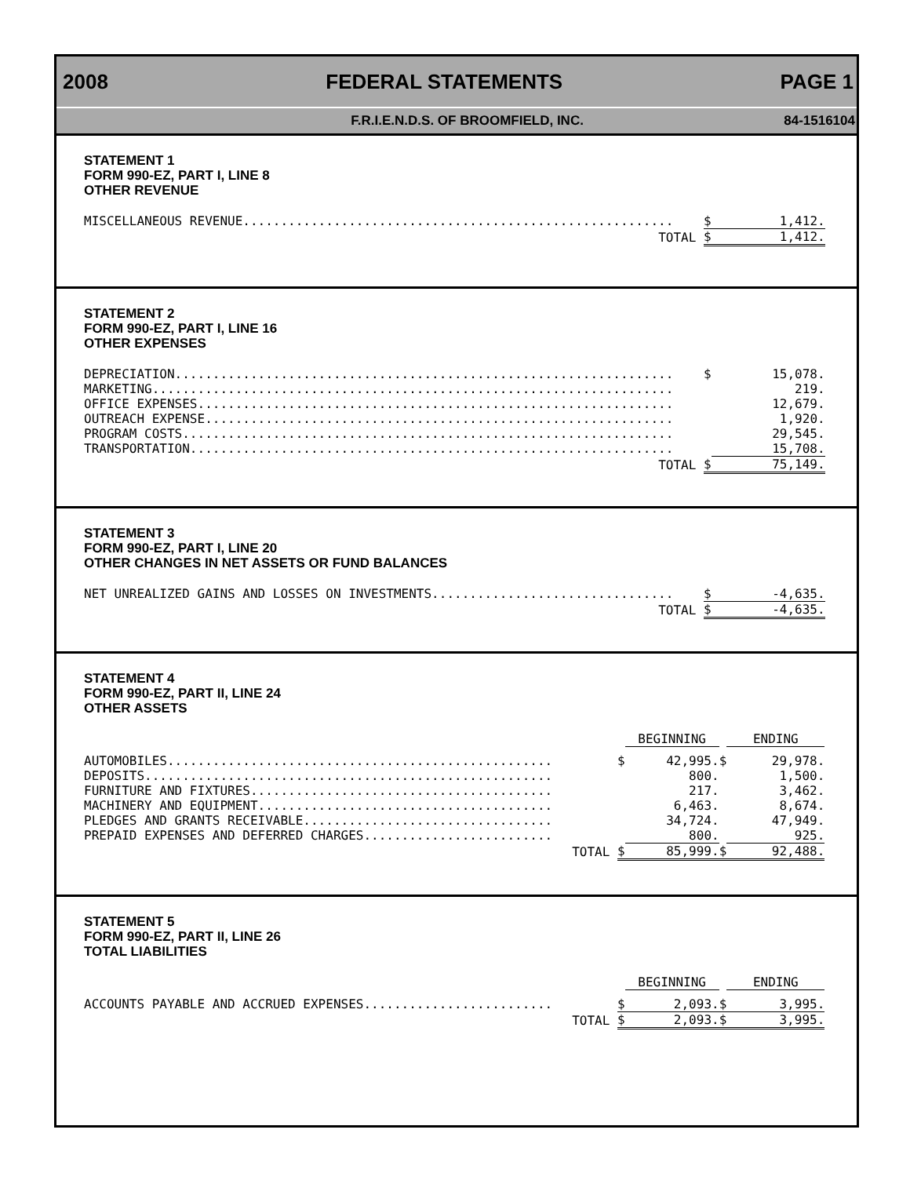2008 FEDERAL STATEMENTS PAGE 1
F.R.I.E.N.D.S. OF BROOMFIELD, INC. 84-1516104
STATEMENT 1
FORM 990-EZ, PART I, LINE 8
OTHER REVENUE
| MISCELLANEOUS REVENUE......................................................... | $ | 1,412. |
| TOTAL | $ | 1,412. |
STATEMENT 2
FORM 990-EZ, PART I, LINE 16
OTHER EXPENSES
| DEPRECIATION.................................................................. | $ | 15,078. |
| MARKETING..................................................................... | | 219. |
| OFFICE EXPENSES............................................................... | | 12,679. |
| OUTREACH EXPENSE.............................................................. | | 1,920. |
| PROGRAM COSTS................................................................. | | 29,545. |
| TRANSPORTATION................................................................ | | 15,708. |
| TOTAL | $ | 75,149. |
STATEMENT 3
FORM 990-EZ, PART I, LINE 20
OTHER CHANGES IN NET ASSETS OR FUND BALANCES
| NET UNREALIZED GAINS AND LOSSES ON INVESTMENTS................................ | $ | -4,635. |
| TOTAL | $ | -4,635. |
STATEMENT 4
FORM 990-EZ, PART II, LINE 24
OTHER ASSETS
| | | BEGINNING | | ENDING |
| AUTOMOBILES................................................... | $ | 42,995. | $ | 29,978. |
| DEPOSITS...................................................... | | 800. | | 1,500. |
| FURNITURE AND FIXTURES........................................ | | 217. | | 3,462. |
| MACHINERY AND EQUIPMENT....................................... | | 6,463. | | 8,674. |
| PLEDGES AND GRANTS RECEIVABLE................................. | | 34,724. | | 47,949. |
| PREPAID EXPENSES AND DEFERRED CHARGES......................... | | 800. | | 925. |
| TOTAL | $ | 85,999. | $ | 92,488. |
STATEMENT 5
FORM 990-EZ, PART II, LINE 26
TOTAL LIABILITIES
| | | BEGINNING | | ENDING |
| ACCOUNTS PAYABLE AND ACCRUED EXPENSES......................... | $ | 2,093. | $ | 3,995. |
| TOTAL | $ | 2,093. | $ | 3,995. |